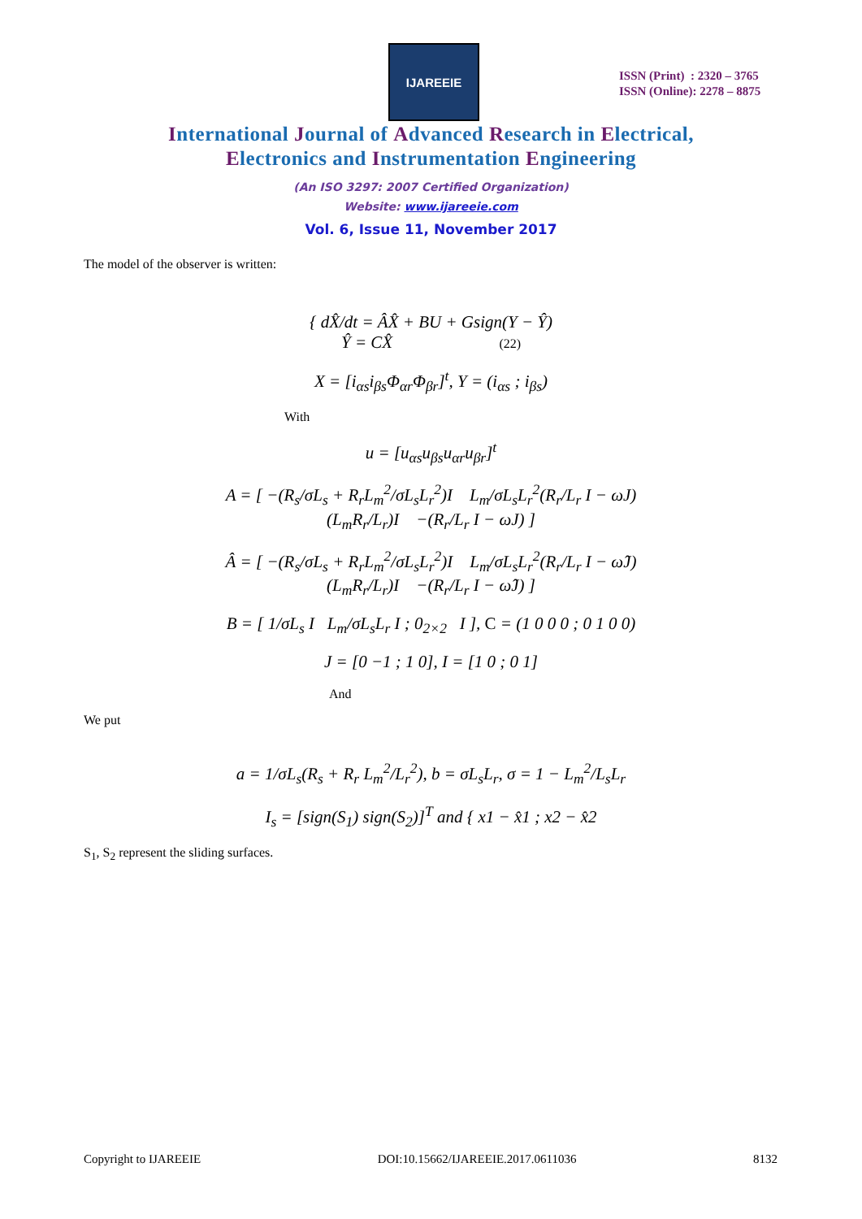IJAREEIE
ISSN (Print) : 2320 – 3765
ISSN (Online): 2278 – 8875
International Journal of Advanced Research in Electrical,
Electronics and Instrumentation Engineering
(An ISO 3297: 2007 Certified Organization)
Website: www.ijareeie.com
Vol. 6, Issue 11, November 2017
The model of the observer is written:
{ dX̂/dt = ÂX̂ + BU + Gsign(Y − Ŷ)
Ŷ = CX̂ (22)
X = [i<sub>αs</sub>i<sub>βs</sub>Φ<sub>αr</sub>Φ<sub>βr</sub>]<sup>t</sup>, Y = (i<sub>αs</sub> ; i<sub>βs</sub>)
With
u = [u<sub>αs</sub>u<sub>βs</sub>u<sub>αr</sub>u<sub>βr</sub>]<sup>t</sup>
A = [ −(R<sub>s</sub>/σL<sub>s</sub> + R<sub>r</sub>L<sub>m</sub><sup>2</sup>/σL<sub>s</sub>L<sub>r</sub><sup>2</sup>)I L<sub>m</sub>/σL<sub>s</sub>L<sub>r</sub><sup>2</sup>(R<sub>r</sub>/L<sub>r</sub> I − ωJ)
(L<sub>m</sub>R<sub>r</sub>/L<sub>r</sub>)I −(R<sub>r</sub>/L<sub>r</sub> I − ωJ) ]
Â = [ −(R<sub>s</sub>/σL<sub>s</sub> + R<sub>r</sub>L<sub>m</sub><sup>2</sup>/σL<sub>s</sub>L<sub>r</sub><sup>2</sup>)I L<sub>m</sub>/σL<sub>s</sub>L<sub>r</sub><sup>2</sup>(R<sub>r</sub>/L<sub>r</sub> I − ω̂J)
(L<sub>m</sub>R<sub>r</sub>/L<sub>r</sub>)I −(R<sub>r</sub>/L<sub>r</sub> I − ω̂J) ]
B = [ 1/σL<sub>s</sub> I L<sub>m</sub>/σL<sub>s</sub>L<sub>r</sub> I ; 0<sub>2×2</sub> I ], C = (1 0 0 0 ; 0 1 0 0)
J = [0 −1 ; 1 0], I = [1 0 ; 0 1]
And
We put
a = 1/σL<sub>s</sub>(R<sub>s</sub> + R<sub>r</sub> L<sub>m</sub><sup>2</sup>/L<sub>r</sub><sup>2</sup>), b = σL<sub>s</sub>L<sub>r</sub>, σ = 1 − L<sub>m</sub><sup>2</sup>/L<sub>s</sub>L<sub>r</sub>
I<sub>s</sub> = [sign(S<sub>1</sub>) sign(S<sub>2</sub>)]<sup>T</sup> and { x1 − x̂1 ; x2 − x̂2
S<sub>1</sub>, S<sub>2</sub> represent the sliding surfaces.
Copyright to IJAREEIE DOI:10.15662/IJAREEIE.2017.0611036 8132